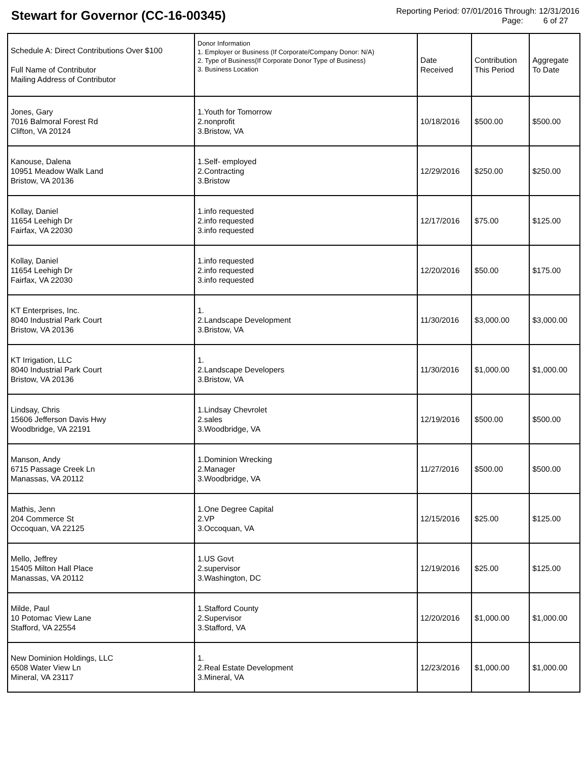Stewart for Governor (CC-16-00345)
Reporting Period: 07/01/2016 Through: 12/31/2016
Page: 6 of 27
| Schedule A: Direct Contributions Over $100 Full Name of Contributor Mailing Address of Contributor | Donor Information 1. Employer or Business (If Corporate/Company Donor: N/A) 2. Type of Business(If Corporate Donor Type of Business) 3. Business Location | Date Received | Contribution This Period | Aggregate To Date |
| --- | --- | --- | --- | --- |
| Jones, Gary 7016 Balmoral Forest Rd Clifton, VA 20124 | 1.Youth for Tomorrow 2.nonprofit 3.Bristow, VA | 10/18/2016 | $500.00 | $500.00 |
| Kanouse, Dalena 10951 Meadow Walk Land Bristow, VA 20136 | 1.Self- employed 2.Contracting 3.Bristow | 12/29/2016 | $250.00 | $250.00 |
| Kollay, Daniel 11654 Leehigh Dr Fairfax, VA 22030 | 1.info requested 2.info requested 3.info requested | 12/17/2016 | $75.00 | $125.00 |
| Kollay, Daniel 11654 Leehigh Dr Fairfax, VA 22030 | 1.info requested 2.info requested 3.info requested | 12/20/2016 | $50.00 | $175.00 |
| KT Enterprises, Inc. 8040 Industrial Park Court Bristow, VA 20136 | 1. 2.Landscape Development 3.Bristow, VA | 11/30/2016 | $3,000.00 | $3,000.00 |
| KT Irrigation, LLC 8040 Industrial Park Court Bristow, VA 20136 | 1. 2.Landscape Developers 3.Bristow, VA | 11/30/2016 | $1,000.00 | $1,000.00 |
| Lindsay, Chris 15606 Jefferson Davis Hwy Woodbridge, VA 22191 | 1.Lindsay Chevrolet 2.sales 3.Woodbridge, VA | 12/19/2016 | $500.00 | $500.00 |
| Manson, Andy 6715 Passage Creek Ln Manassas, VA 20112 | 1.Dominion Wrecking 2.Manager 3.Woodbridge, VA | 11/27/2016 | $500.00 | $500.00 |
| Mathis, Jenn 204 Commerce St Occoquan, VA 22125 | 1.One Degree Capital 2.VP 3.Occoquan, VA | 12/15/2016 | $25.00 | $125.00 |
| Mello, Jeffrey 15405 Milton Hall Place Manassas, VA 20112 | 1.US Govt 2.supervisor 3.Washington, DC | 12/19/2016 | $25.00 | $125.00 |
| Milde, Paul 10 Potomac View Lane Stafford, VA 22554 | 1.Stafford County 2.Supervisor 3.Stafford, VA | 12/20/2016 | $1,000.00 | $1,000.00 |
| New Dominion Holdings, LLC 6508 Water View Ln Mineral, VA 23117 | 1. 2.Real Estate Development 3.Mineral, VA | 12/23/2016 | $1,000.00 | $1,000.00 |